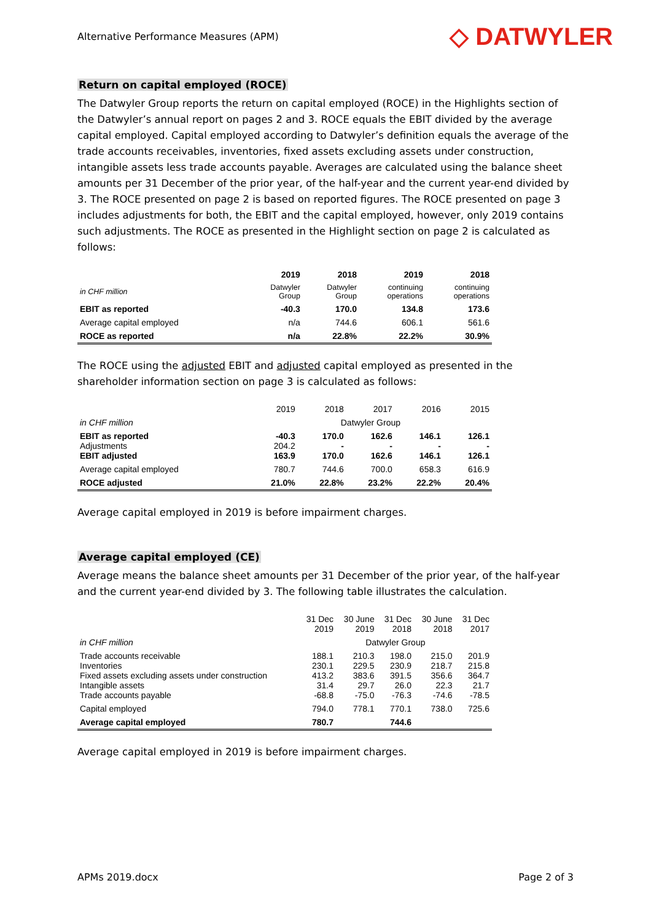Alternative Performance Measures (APM)
◇ DATWYLER
Return on capital employed (ROCE)
The Datwyler Group reports the return on capital employed (ROCE) in the Highlights section of the Datwyler’s annual report on pages 2 and 3. ROCE equals the EBIT divided by the average capital employed. Capital employed according to Datwyler’s definition equals the average of the trade accounts receivables, inventories, fixed assets excluding assets under construction, intangible assets less trade accounts payable. Averages are calculated using the balance sheet amounts per 31 December of the prior year, of the half-year and the current year-end divided by 3. The ROCE presented on page 2 is based on reported figures. The ROCE presented on page 3 includes adjustments for both, the EBIT and the capital employed, however, only 2019 contains such adjustments. The ROCE as presented in the Highlight section on page 2 is calculated as follows:
| | 2019 | 2018 | 2019 | 2018 |
| in CHF million | Datwyler Group | Datwyler Group | continuing operations | continuing operations |
| EBIT as reported | -40.3 | 170.0 | 134.8 | 173.6 |
| Average capital employed | n/a | 744.6 | 606.1 | 561.6 |
| ROCE as reported | n/a | 22.8% | 22.2% | 30.9% |
The ROCE using the adjusted EBIT and adjusted capital employed as presented in the shareholder information section on page 3 is calculated as follows:
| | 2019 | 2018 | 2017 | 2016 | 2015 |
| in CHF million | Datwyler Group | | | | |
| EBIT as reported Adjustments EBIT adjusted | -40.3 204.2 163.9 | 170.0 - 170.0 | 162.6 - 162.6 | 146.1 - 146.1 | 126.1 - 126.1 |
| Average capital employed | 780.7 | 744.6 | 700.0 | 658.3 | 616.9 |
| ROCE adjusted | 21.0% | 22.8% | 23.2% | 22.2% | 20.4% |
Average capital employed in 2019 is before impairment charges.
Average capital employed (CE)
Average means the balance sheet amounts per 31 December of the prior year, of the half-year and the current year-end divided by 3. The following table illustrates the calculation.
| | 31 Dec 2019 | 30 June 2019 | 31 Dec 2018 | 30 June 2018 | 31 Dec 2017 |
| in CHF million | Datwyler Group | | | | |
| Trade accounts receivable Inventories Fixed assets excluding assets under construction Intangible assets Trade accounts payable | 188.1 230.1 413.2 31.4 -68.8 | 210.3 229.5 383.6 29.7 -75.0 | 198.0 230.9 391.5 26.0 -76.3 | 215.0 218.7 356.6 22.3 -74.6 | 201.9 215.8 364.7 21.7 -78.5 |
| Capital employed | 794.0 | 778.1 | 770.1 | 738.0 | 725.6 |
| Average capital employed | 780.7 | | 744.6 | | |
Average capital employed in 2019 is before impairment charges.
APMs 2019.docx Page 2 of 3